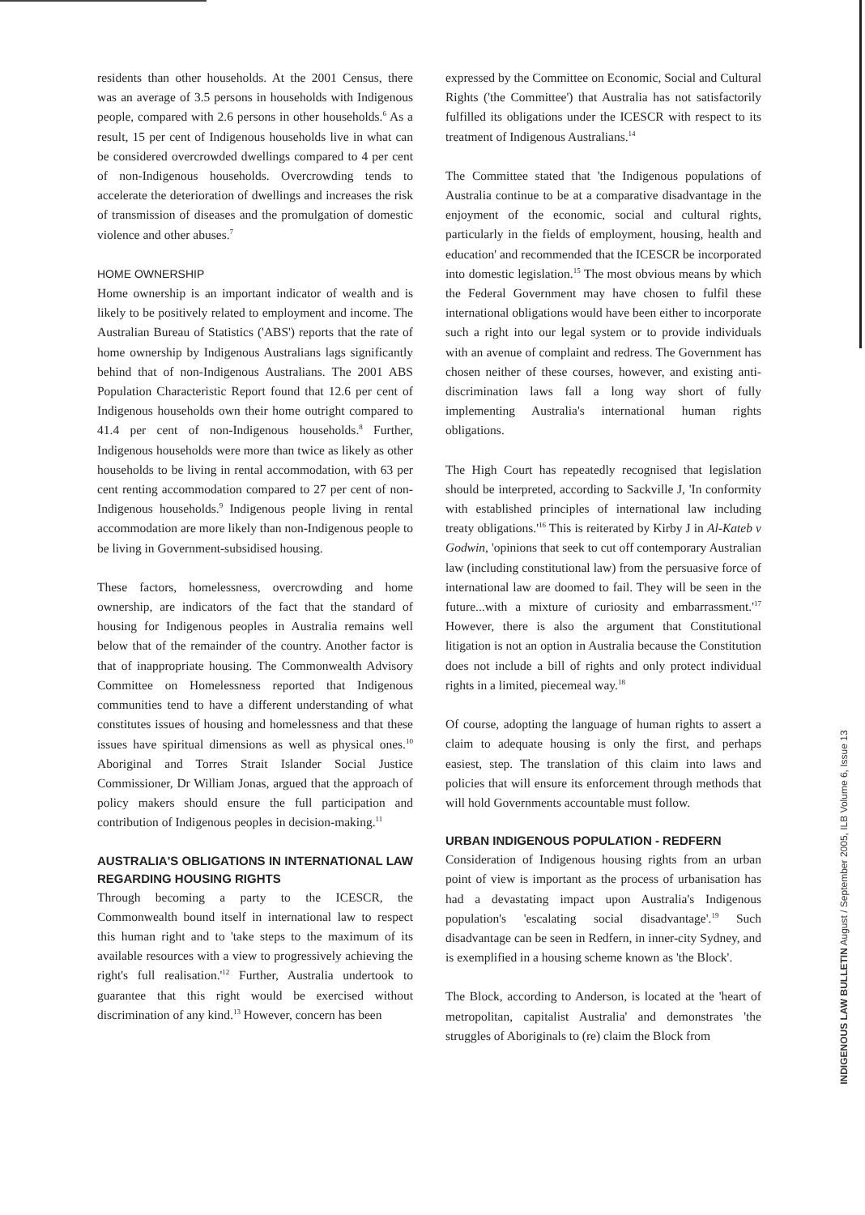residents than other households. At the 2001 Census, there was an average of 3.5 persons in households with Indigenous people, compared with 2.6 persons in other households.<sup>6</sup> As a result, 15 per cent of Indigenous households live in what can be considered overcrowded dwellings compared to 4 per cent of non-Indigenous households. Overcrowding tends to accelerate the deterioration of dwellings and increases the risk of transmission of diseases and the promulgation of domestic violence and other abuses.<sup>7</sup>
HOME OWNERSHIP
Home ownership is an important indicator of wealth and is likely to be positively related to employment and income. The Australian Bureau of Statistics ('ABS') reports that the rate of home ownership by Indigenous Australians lags significantly behind that of non-Indigenous Australians. The 2001 ABS Population Characteristic Report found that 12.6 per cent of Indigenous households own their home outright compared to 41.4 per cent of non-Indigenous households.<sup>8</sup> Further, Indigenous households were more than twice as likely as other households to be living in rental accommodation, with 63 per cent renting accommodation compared to 27 per cent of non-Indigenous households.<sup>9</sup> Indigenous people living in rental accommodation are more likely than non-Indigenous people to be living in Government-subsidised housing.
These factors, homelessness, overcrowding and home ownership, are indicators of the fact that the standard of housing for Indigenous peoples in Australia remains well below that of the remainder of the country. Another factor is that of inappropriate housing. The Commonwealth Advisory Committee on Homelessness reported that Indigenous communities tend to have a different understanding of what constitutes issues of housing and homelessness and that these issues have spiritual dimensions as well as physical ones.<sup>10</sup> Aboriginal and Torres Strait Islander Social Justice Commissioner, Dr William Jonas, argued that the approach of policy makers should ensure the full participation and contribution of Indigenous peoples in decision-making.<sup>11</sup>
AUSTRALIA'S OBLIGATIONS IN INTERNATIONAL LAW REGARDING HOUSING RIGHTS
Through becoming a party to the ICESCR, the Commonwealth bound itself in international law to respect this human right and to 'take steps to the maximum of its available resources with a view to progressively achieving the right's full realisation.'<sup>12</sup> Further, Australia undertook to guarantee that this right would be exercised without discrimination of any kind.<sup>13</sup> However, concern has been
expressed by the Committee on Economic, Social and Cultural Rights ('the Committee') that Australia has not satisfactorily fulfilled its obligations under the ICESCR with respect to its treatment of Indigenous Australians.<sup>14</sup>
The Committee stated that 'the Indigenous populations of Australia continue to be at a comparative disadvantage in the enjoyment of the economic, social and cultural rights, particularly in the fields of employment, housing, health and education' and recommended that the ICESCR be incorporated into domestic legislation.<sup>15</sup> The most obvious means by which the Federal Government may have chosen to fulfil these international obligations would have been either to incorporate such a right into our legal system or to provide individuals with an avenue of complaint and redress. The Government has chosen neither of these courses, however, and existing anti-discrimination laws fall a long way short of fully implementing Australia's international human rights obligations.
The High Court has repeatedly recognised that legislation should be interpreted, according to Sackville J, 'In conformity with established principles of international law including treaty obligations.'<sup>16</sup> This is reiterated by Kirby J in Al-Kateb v Godwin, 'opinions that seek to cut off contemporary Australian law (including constitutional law) from the persuasive force of international law are doomed to fail. They will be seen in the future...with a mixture of curiosity and embarrassment.'<sup>17</sup> However, there is also the argument that Constitutional litigation is not an option in Australia because the Constitution does not include a bill of rights and only protect individual rights in a limited, piecemeal way.<sup>18</sup>
Of course, adopting the language of human rights to assert a claim to adequate housing is only the first, and perhaps easiest, step. The translation of this claim into laws and policies that will ensure its enforcement through methods that will hold Governments accountable must follow.
URBAN INDIGENOUS POPULATION - REDFERN
Consideration of Indigenous housing rights from an urban point of view is important as the process of urbanisation has had a devastating impact upon Australia's Indigenous population's 'escalating social disadvantage'.<sup>19</sup> Such disadvantage can be seen in Redfern, in inner-city Sydney, and is exemplified in a housing scheme known as 'the Block'.
The Block, according to Anderson, is located at the 'heart of metropolitan, capitalist Australia' and demonstrates 'the struggles of Aboriginals to (re) claim the Block from
INDIGENOUS LAW BULLETIN August / September 2005, ILB Volume 6, Issue 13